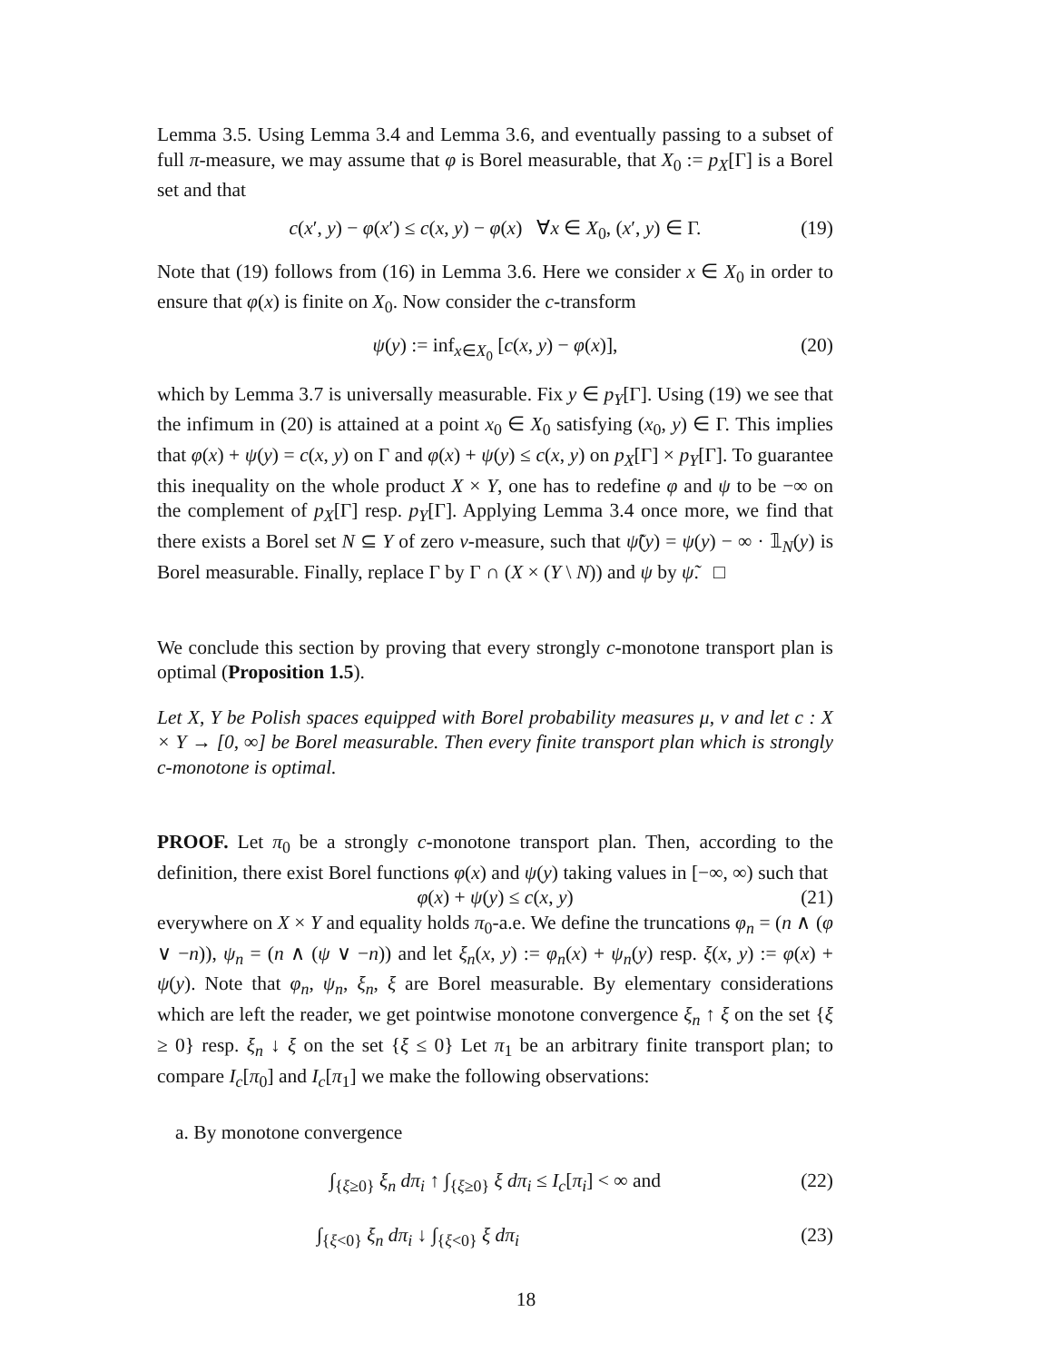Lemma 3.5. Using Lemma 3.4 and Lemma 3.6, and eventually passing to a subset of full π-measure, we may assume that φ is Borel measurable, that X<sub>0</sub> := p<sub>X</sub>[Γ] is a Borel set and that
c(x′, y) − φ(x′) ≤ c(x, y) − φ(x) ∀x ∈ X<sub>0</sub>, (x′, y) ∈ Γ. (19)
Note that (19) follows from (16) in Lemma 3.6. Here we consider x ∈ X<sub>0</sub> in order to ensure that φ(x) is finite on X<sub>0</sub>. Now consider the c-transform
ψ(y) := inf<sub>x∈X<sub>0</sub></sub> [c(x, y) − φ(x)], (20)
which by Lemma 3.7 is universally measurable. Fix y ∈ p<sub>Y</sub>[Γ]. Using (19) we see that the infimum in (20) is attained at a point x<sub>0</sub> ∈ X<sub>0</sub> satisfying (x<sub>0</sub>, y) ∈ Γ. This implies that φ(x) + ψ(y) = c(x, y) on Γ and φ(x) + ψ(y) ≤ c(x, y) on p<sub>X</sub>[Γ] × p<sub>Y</sub>[Γ]. To guarantee this inequality on the whole product X × Y, one has to redefine φ and ψ to be −∞ on the complement of p<sub>X</sub>[Γ] resp. p<sub>Y</sub>[Γ]. Applying Lemma 3.4 once more, we find that there exists a Borel set N ⊆ Y of zero ν-measure, such that ψ̃(y) = ψ(y) − ∞ · 𝟙<sub>N</sub>(y) is Borel measurable. Finally, replace Γ by Γ ∩ (X × (Y \ N)) and ψ by ψ̃. □
We conclude this section by proving that every strongly c-monotone transport plan is optimal (Proposition 1.5).
Let X, Y be Polish spaces equipped with Borel probability measures μ, ν and let c : X × Y → [0, ∞] be Borel measurable. Then every finite transport plan which is strongly c-monotone is optimal.
PROOF. Let π<sub>0</sub> be a strongly c-monotone transport plan. Then, according to the definition, there exist Borel functions φ(x) and ψ(y) taking values in [−∞, ∞) such that
φ(x) + ψ(y) ≤ c(x, y) (21)
everywhere on X × Y and equality holds π<sub>0</sub>-a.e. We define the truncations φ<sub>n</sub> = (n ∧ (φ ∨ −n)), ψ<sub>n</sub> = (n ∧ (ψ ∨ −n)) and let ξ<sub>n</sub>(x, y) := φ<sub>n</sub>(x) + ψ<sub>n</sub>(y) resp. ξ(x, y) := φ(x) + ψ(y). Note that φ<sub>n</sub>, ψ<sub>n</sub>, ξ<sub>n</sub>, ξ are Borel measurable. By elementary considerations which are left the reader, we get pointwise monotone convergence ξ<sub>n</sub> ↑ ξ on the set {ξ ≥ 0} resp. ξ<sub>n</sub> ↓ ξ on the set {ξ ≤ 0} Let π<sub>1</sub> be an arbitrary finite transport plan; to compare I<sub>c</sub>[π<sub>0</sub>] and I<sub>c</sub>[π<sub>1</sub>] we make the following observations:
a. By monotone convergence
∫<sub>{ξ≥0}</sub> ξ<sub>n</sub> dπ<sub>i</sub> ↑ ∫<sub>{ξ≥0}</sub> ξ dπ<sub>i</sub> ≤ I<sub>c</sub>[π<sub>i</sub>] < ∞ and (22)
∫<sub>{ξ<0}</sub> ξ<sub>n</sub> dπ<sub>i</sub> ↓ ∫<sub>{ξ<0}</sub> ξ dπ<sub>i</sub> (23)
18